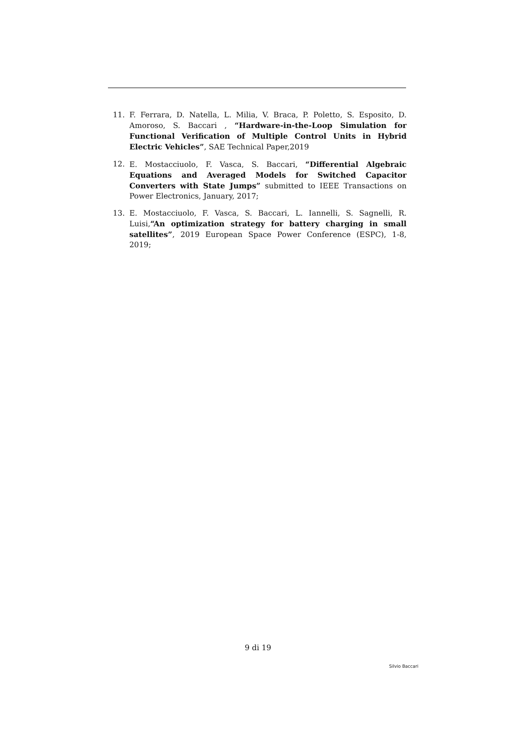11. F. Ferrara, D. Natella, L. Milia, V. Braca, P. Poletto, S. Esposito, D. Amoroso, S. Baccari , “Hardware-in-the-Loop Simulation for Functional Verification of Multiple Control Units in Hybrid Electric Vehicles”, SAE Technical Paper,2019
12. E. Mostacciuolo, F. Vasca, S. Baccari, “Differential Algebraic Equations and Averaged Models for Switched Capacitor Converters with State Jumps” submitted to IEEE Transactions on Power Electronics, January, 2017;
13. E. Mostacciuolo, F. Vasca, S. Baccari, L. Iannelli, S. Sagnelli, R. Luisi,“An optimization strategy for battery charging in small satellites”, 2019 European Space Power Conference (ESPC), 1-8, 2019;
9 di 19
Silvio Baccari